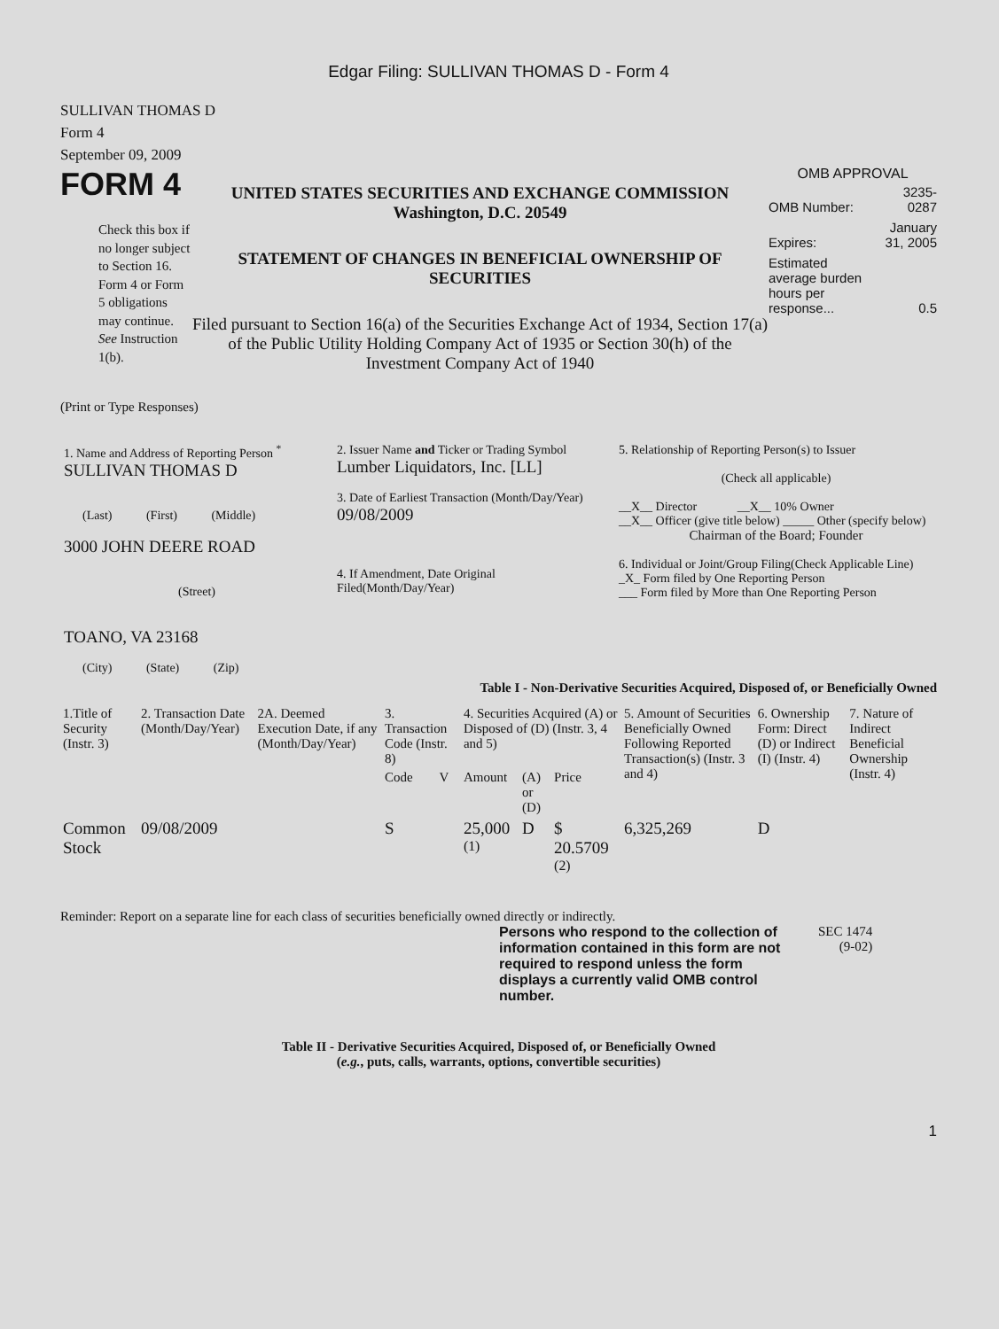Edgar Filing: SULLIVAN THOMAS D - Form 4
SULLIVAN THOMAS D
Form 4
September 09, 2009
FORM 4
Check this box if no longer subject to Section 16. Form 4 or Form 5 obligations may continue. See Instruction 1(b).
UNITED STATES SECURITIES AND EXCHANGE COMMISSION
Washington, D.C. 20549
STATEMENT OF CHANGES IN BENEFICIAL OWNERSHIP OF
SECURITIES
Filed pursuant to Section 16(a) of the Securities Exchange Act of 1934, Section 17(a) of the Public Utility Holding Company Act of 1935 or Section 30(h) of the Investment Company Act of 1940
OMB APPROVAL
| OMB Number: | 3235-0287 |
| Expires: | January 31, 2005 |
| Estimated average burden hours per response... | 0.5 |
(Print or Type Responses)
| 1. Name and Address of Reporting Person <sup>*</sup> SULLIVAN THOMAS D (Last) (First) (Middle) 3000 JOHN DEERE ROAD (Street) TOANO, VA 23168 (City) (State) (Zip) | 2. Issuer Name and Ticker or Trading Symbol Lumber Liquidators, Inc. [LL] 3. Date of Earliest Transaction (Month/Day/Year) 09/08/2009 4. If Amendment, Date Original Filed(Month/Day/Year) | 5. Relationship of Reporting Person(s) to Issuer (Check all applicable) __X__ Director __X__ 10% Owner __X__ Officer (give title below) _____ Other (specify below) Chairman of the Board; Founder 6. Individual or Joint/Group Filing(Check Applicable Line) _X_ Form filed by One Reporting Person ___ Form filed by More than One Reporting Person |
Table I - Non-Derivative Securities Acquired, Disposed of, or Beneficially Owned
| 1.Title of Security (Instr. 3) | 2. Transaction Date (Month/Day/Year) | 2A. Deemed Execution Date, if any (Month/Day/Year) | 3. Transaction Code (Instr. 8) | | 4. Securities Acquired (A) or Disposed of (D) (Instr. 3, 4 and 5) | | | 5. Amount of Securities Beneficially Owned Following Reported Transaction(s) (Instr. 3 and 4) | 6. Ownership Form: Direct (D) or Indirect (I) (Instr. 4) | 7. Nature of Indirect Beneficial Ownership (Instr. 4) |
| --- | --- | --- | --- | --- | --- | --- | --- | --- | --- | --- |
| | | | Code | V | Amount | (A) or (D) | Price | | | |
| Common Stock | 09/08/2009 | | S | | 25,000 <sup>(1)</sup> | D | $ 20.5709 <sup>(2)</sup> | 6,325,269 | D | |
Reminder: Report on a separate line for each class of securities beneficially owned directly or indirectly.
Persons who respond to the collection of information contained in this form are not required to respond unless the form displays a currently valid OMB control number.
SEC 1474
(9-02)
Table II - Derivative Securities Acquired, Disposed of, or Beneficially Owned
(e.g., puts, calls, warrants, options, convertible securities)
1